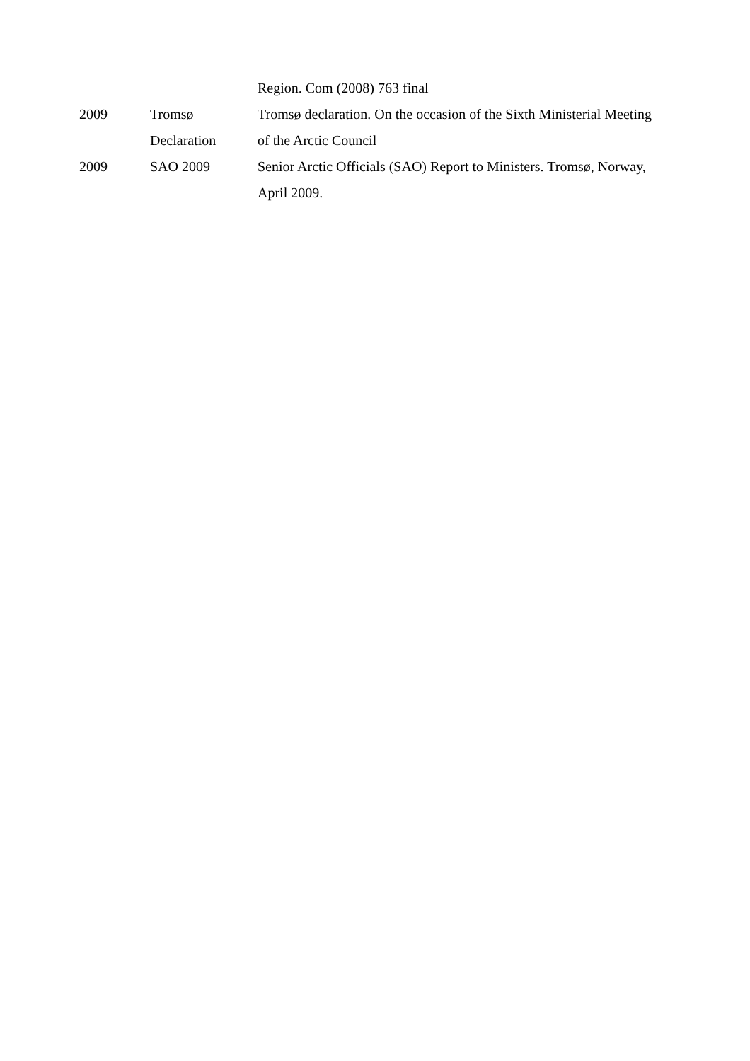| | | Region. Com (2008) 763 final |
| 2009 | Tromsø Declaration | Tromsø declaration. On the occasion of the Sixth Ministerial Meeting of the Arctic Council |
| 2009 | SAO 2009 | Senior Arctic Officials (SAO) Report to Ministers. Tromsø, Norway, April 2009. |